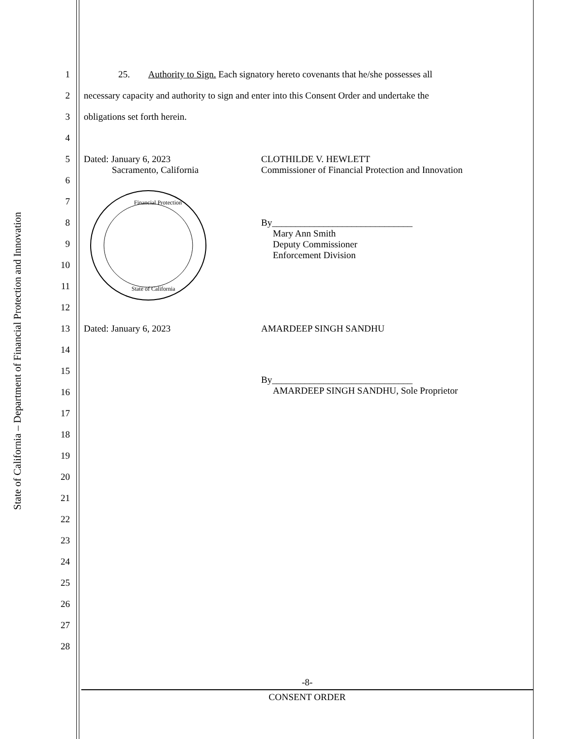State of California – Department of Financial Protection and Innovation
1 25. Authority to Sign. Each signatory hereto covenants that he/she possesses all
2 necessary capacity and authority to sign and enter into this Consent Order and undertake the
3 obligations set forth herein.
4
5 Dated: January 6, 2023
Sacramento, California CLOTHILDE V. HEWLETT
Commissioner of Financial Protection and Innovation
6
Financial Protection
State of California
7
8 By______________________________
Mary Ann Smith
Deputy Commissioner
Enforcement Division
9
10
11
12
13 Dated: January 6, 2023 AMARDEEP SINGH SANDHU
14
15
By______________________________
AMARDEEP SINGH SANDHU, Sole Proprietor
16
17
18
19
20
21
22
23
24
25
26
27
28
-8-
CONSENT ORDER